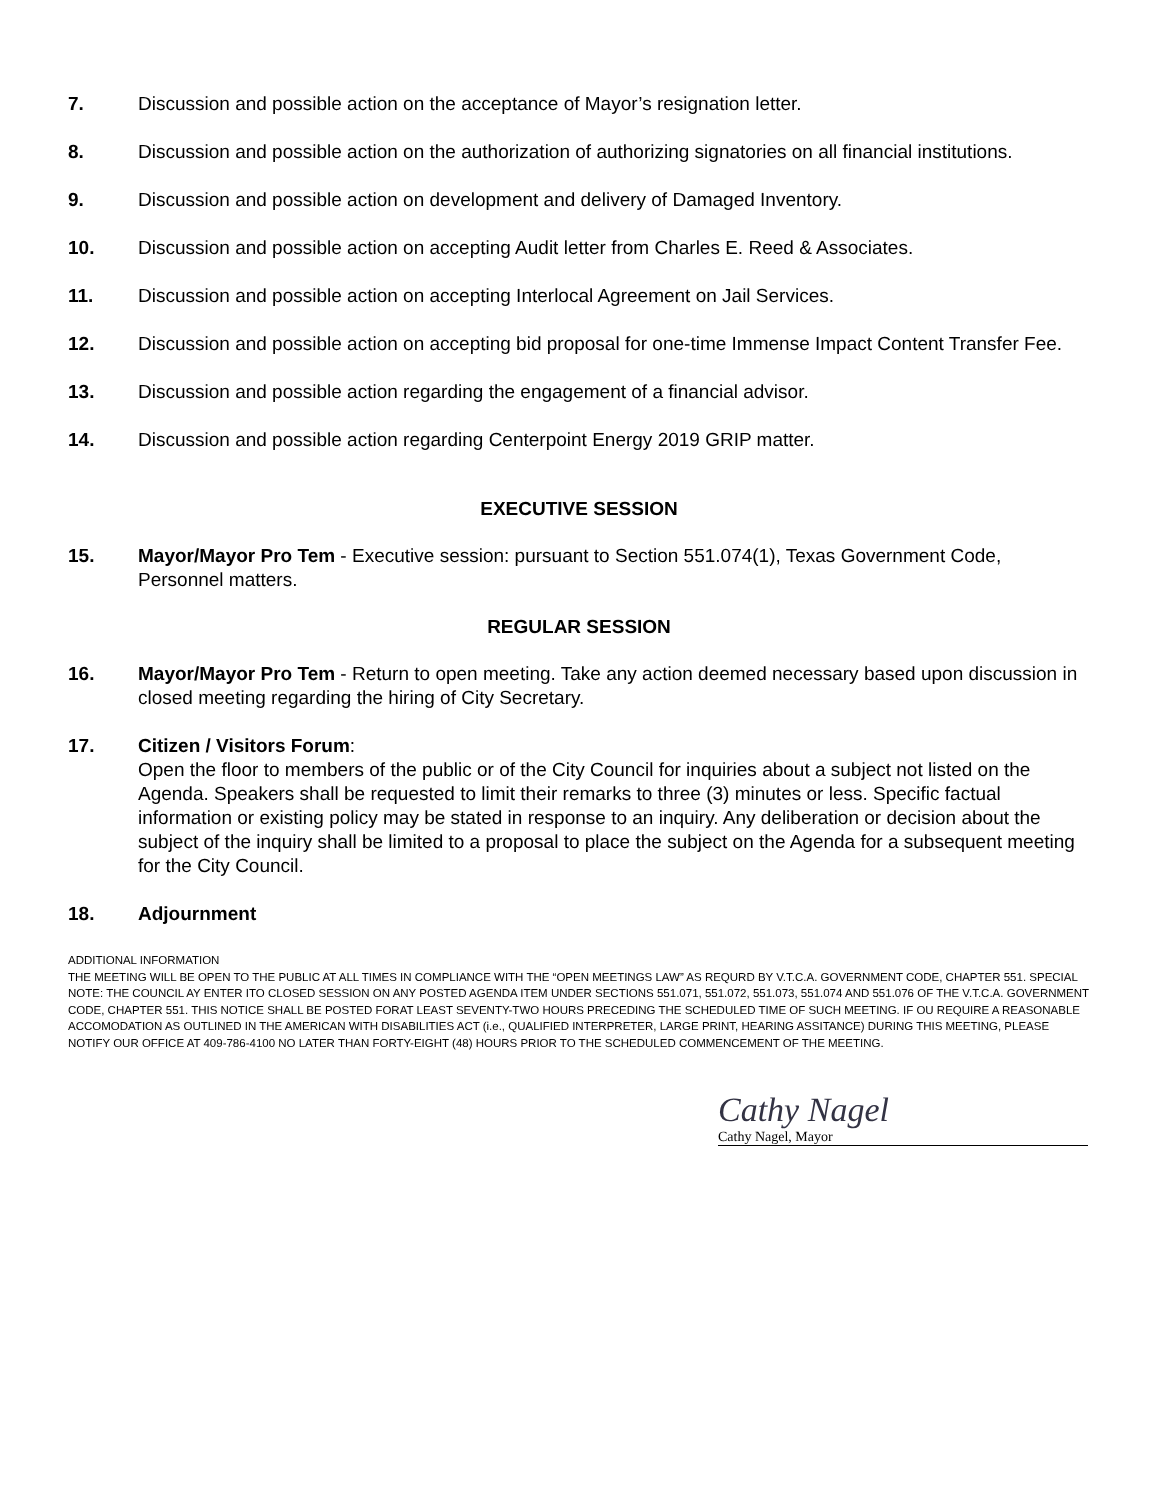7. Discussion and possible action on the acceptance of Mayor’s resignation letter.
8. Discussion and possible action on the authorization of authorizing signatories on all financial institutions.
9. Discussion and possible action on development and delivery of Damaged Inventory.
10. Discussion and possible action on accepting Audit letter from Charles E. Reed & Associates.
11. Discussion and possible action on accepting Interlocal Agreement on Jail Services.
12. Discussion and possible action on accepting bid proposal for one-time Immense Impact Content Transfer Fee.
13. Discussion and possible action regarding the engagement of a financial advisor.
14. Discussion and possible action regarding Centerpoint Energy 2019 GRIP matter.
EXECUTIVE SESSION
15. Mayor/Mayor Pro Tem - Executive session: pursuant to Section 551.074(1), Texas Government Code, Personnel matters.
REGULAR SESSION
16. Mayor/Mayor Pro Tem - Return to open meeting. Take any action deemed necessary based upon discussion in closed meeting regarding the hiring of City Secretary.
17. Citizen / Visitors Forum:
Open the floor to members of the public or of the City Council for inquiries about a subject not listed on the Agenda. Speakers shall be requested to limit their remarks to three (3) minutes or less. Specific factual information or existing policy may be stated in response to an inquiry. Any deliberation or decision about the subject of the inquiry shall be limited to a proposal to place the subject on the Agenda for a subsequent meeting for the City Council.
18. Adjournment
ADDITIONAL INFORMATION
THE MEETING WILL BE OPEN TO THE PUBLIC AT ALL TIMES IN COMPLIANCE WITH THE “OPEN MEETINGS LAW” AS REQURD BY V.T.C.A. GOVERNMENT CODE, CHAPTER 551. SPECIAL NOTE: THE COUNCIL AY ENTER ITO CLOSED SESSION ON ANY POSTED AGENDA ITEM UNDER SECTIONS 551.071, 551.072, 551.073, 551.074 AND 551.076 OF THE V.T.C.A. GOVERNMENT CODE, CHAPTER 551. THIS NOTICE SHALL BE POSTED FORAT LEAST SEVENTY-TWO HOURS PRECEDING THE SCHEDULED TIME OF SUCH MEETING. IF OU REQUIRE A REASONABLE ACCOMODATION AS OUTLINED IN THE AMERICAN WITH DISABILITIES ACT (i.e., QUALIFIED INTERPRETER, LARGE PRINT, HEARING ASSITANCE) DURING THIS MEETING, PLEASE NOTIFY OUR OFFICE AT 409-786-4100 NO LATER THAN FORTY-EIGHT (48) HOURS PRIOR TO THE SCHEDULED COMMENCEMENT OF THE MEETING.
Cathy Nagel
Cathy Nagel, Mayor